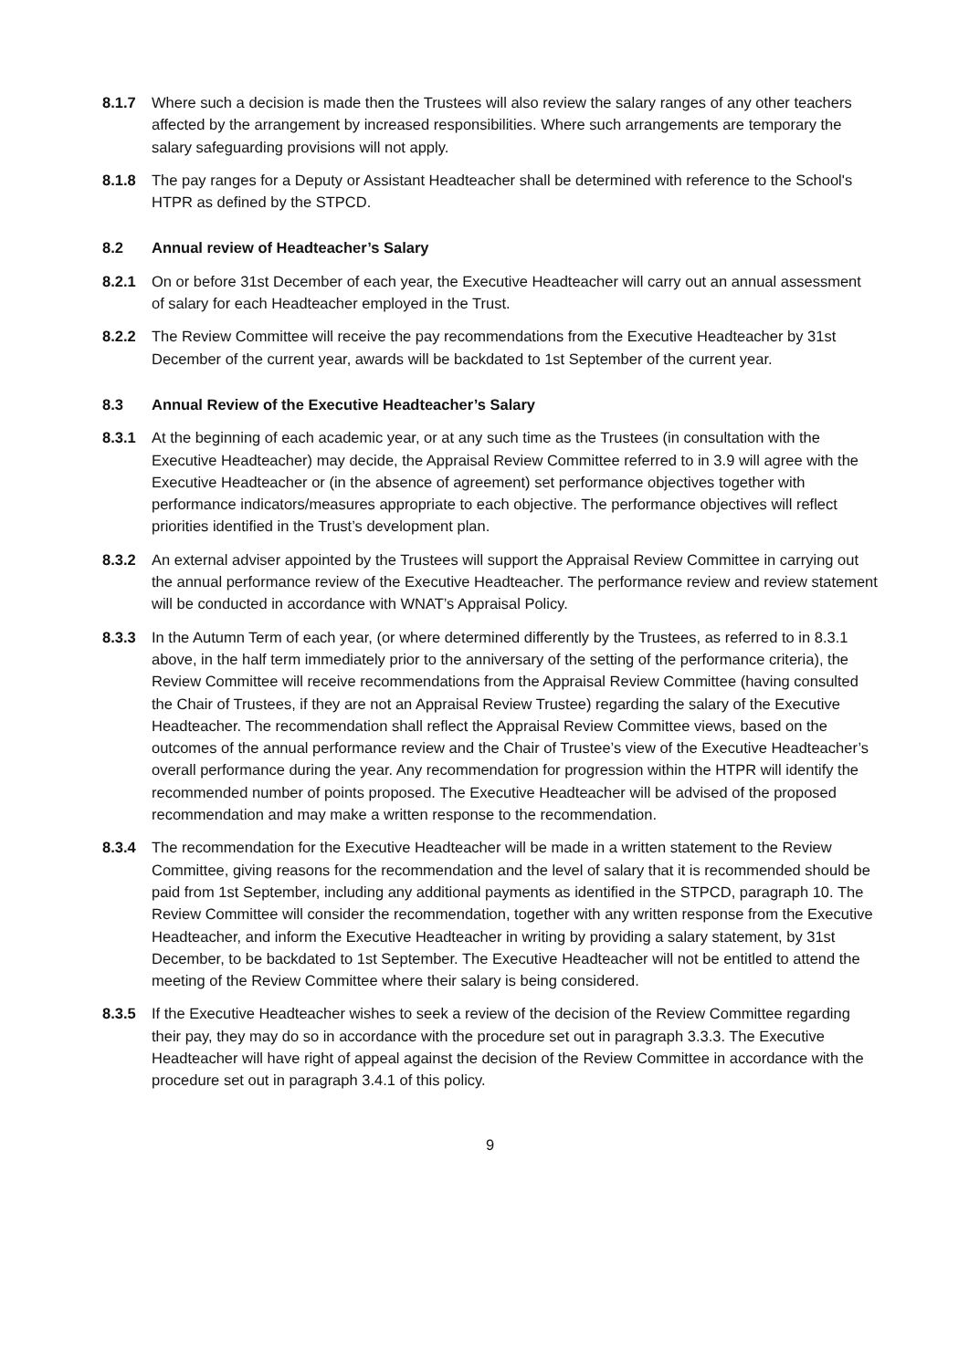8.1.7 Where such a decision is made then the Trustees will also review the salary ranges of any other teachers affected by the arrangement by increased responsibilities. Where such arrangements are temporary the salary safeguarding provisions will not apply.
8.1.8 The pay ranges for a Deputy or Assistant Headteacher shall be determined with reference to the School's HTPR as defined by the STPCD.
8.2 Annual review of Headteacher’s Salary
8.2.1 On or before 31st December of each year, the Executive Headteacher will carry out an annual assessment of salary for each Headteacher employed in the Trust.
8.2.2 The Review Committee will receive the pay recommendations from the Executive Headteacher by 31st December of the current year, awards will be backdated to 1st September of the current year.
8.3 Annual Review of the Executive Headteacher’s Salary
8.3.1 At the beginning of each academic year, or at any such time as the Trustees (in consultation with the Executive Headteacher) may decide, the Appraisal Review Committee referred to in 3.9 will agree with the Executive Headteacher or (in the absence of agreement) set performance objectives together with performance indicators/measures appropriate to each objective. The performance objectives will reflect priorities identified in the Trust’s development plan.
8.3.2 An external adviser appointed by the Trustees will support the Appraisal Review Committee in carrying out the annual performance review of the Executive Headteacher. The performance review and review statement will be conducted in accordance with WNAT’s Appraisal Policy.
8.3.3 In the Autumn Term of each year, (or where determined differently by the Trustees, as referred to in 8.3.1 above, in the half term immediately prior to the anniversary of the setting of the performance criteria), the Review Committee will receive recommendations from the Appraisal Review Committee (having consulted the Chair of Trustees, if they are not an Appraisal Review Trustee) regarding the salary of the Executive Headteacher. The recommendation shall reflect the Appraisal Review Committee views, based on the outcomes of the annual performance review and the Chair of Trustee’s view of the Executive Headteacher’s overall performance during the year. Any recommendation for progression within the HTPR will identify the recommended number of points proposed. The Executive Headteacher will be advised of the proposed recommendation and may make a written response to the recommendation.
8.3.4 The recommendation for the Executive Headteacher will be made in a written statement to the Review Committee, giving reasons for the recommendation and the level of salary that it is recommended should be paid from 1st September, including any additional payments as identified in the STPCD, paragraph 10. The Review Committee will consider the recommendation, together with any written response from the Executive Headteacher, and inform the Executive Headteacher in writing by providing a salary statement, by 31st December, to be backdated to 1st September. The Executive Headteacher will not be entitled to attend the meeting of the Review Committee where their salary is being considered.
8.3.5 If the Executive Headteacher wishes to seek a review of the decision of the Review Committee regarding their pay, they may do so in accordance with the procedure set out in paragraph 3.3.3. The Executive Headteacher will have right of appeal against the decision of the Review Committee in accordance with the procedure set out in paragraph 3.4.1 of this policy.
9